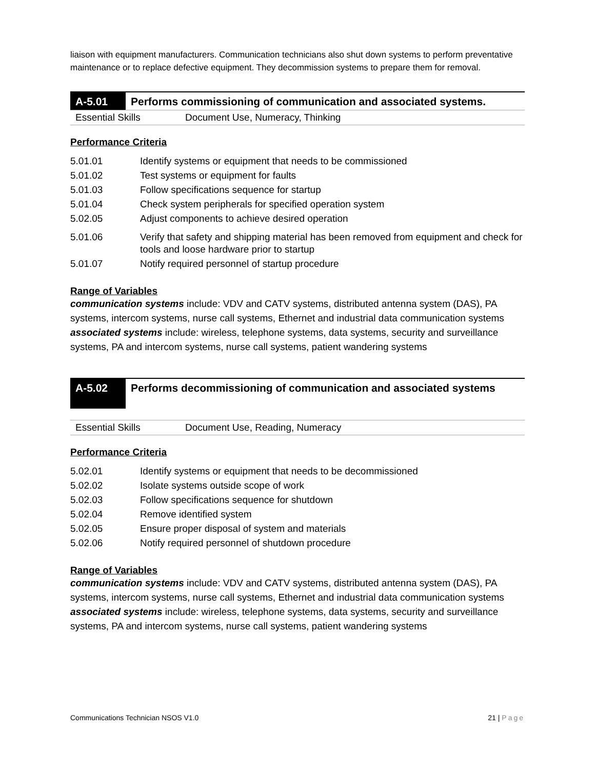liaison with equipment manufacturers. Communication technicians also shut down systems to perform preventative maintenance or to replace defective equipment. They decommission systems to prepare them for removal.
| A-5.01 | Performs commissioning of communication and associated systems. |
| Essential Skills | Document Use, Numeracy, Thinking |
Performance Criteria
| 5.01.01 | Identify systems or equipment that needs to be commissioned |
| 5.01.02 | Test systems or equipment for faults |
| 5.01.03 | Follow specifications sequence for startup |
| 5.01.04 | Check system peripherals for specified operation system |
| 5.02.05 | Adjust components to achieve desired operation |
| 5.01.06 | Verify that safety and shipping material has been removed from equipment and check for tools and loose hardware prior to startup |
| 5.01.07 | Notify required personnel of startup procedure |
Range of Variables
communication systems include: VDV and CATV systems, distributed antenna system (DAS), PA systems, intercom systems, nurse call systems, Ethernet and industrial data communication systems
associated systems include: wireless, telephone systems, data systems, security and surveillance systems, PA and intercom systems, nurse call systems, patient wandering systems
| A-5.02 | Performs decommissioning of communication and associated systems |
| Essential Skills | Document Use, Reading, Numeracy |
Performance Criteria
| 5.02.01 | Identify systems or equipment that needs to be decommissioned |
| 5.02.02 | Isolate systems outside scope of work |
| 5.02.03 | Follow specifications sequence for shutdown |
| 5.02.04 | Remove identified system |
| 5.02.05 | Ensure proper disposal of system and materials |
| 5.02.06 | Notify required personnel of shutdown procedure |
Range of Variables
communication systems include: VDV and CATV systems, distributed antenna system (DAS), PA systems, intercom systems, nurse call systems, Ethernet and industrial data communication systems
associated systems include: wireless, telephone systems, data systems, security and surveillance systems, PA and intercom systems, nurse call systems, patient wandering systems
Communications Technician NSOS V1.0 21 | Page